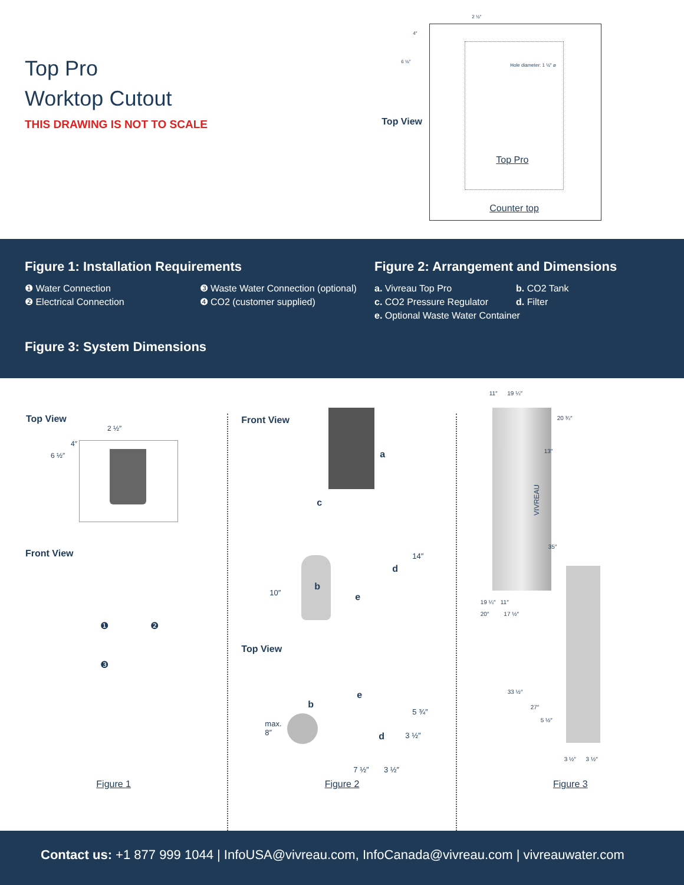Top Pro
Worktop Cutout
THIS DRAWING IS NOT TO SCALE
2 ½″
4″
6 ½″
Hole diameter: 1 ½″ ⌀
Top View
Top Pro
Counter top
Figure 1: Installation Requirements
❶ Water Connection ❸ Waste Water Connection (optional)
❷ Electrical Connection ❹ CO2 (customer supplied)
Figure 2: Arrangement and Dimensions
a. Vivreau Top Pro b. CO2 Tank
c. CO2 Pressure Regulator d. Filter
e. Optional Waste Water Container
Figure 3: System Dimensions
Top View
2 ½″
4″
6 ½″
Front View
❶ ❷
❸
Figure 1
Front View
a
c
b
d
e
14″
10″
Top View
e
b
max.
8″
5 ¾″
d 3 ½″
7 ½″ 3 ½″
Figure 2
11″ 19 ¼″
VIVREAU
20 ¾″
13″
35″
19 ¼″ 11″
20″ 17 ½″
33 ½″
27″
5 ½″
3 ½″ 3 ½″
Figure 3
Contact us: +1 877 999 1044 | InfoUSA@vivreau.com, InfoCanada@vivreau.com | vivreauwater.com